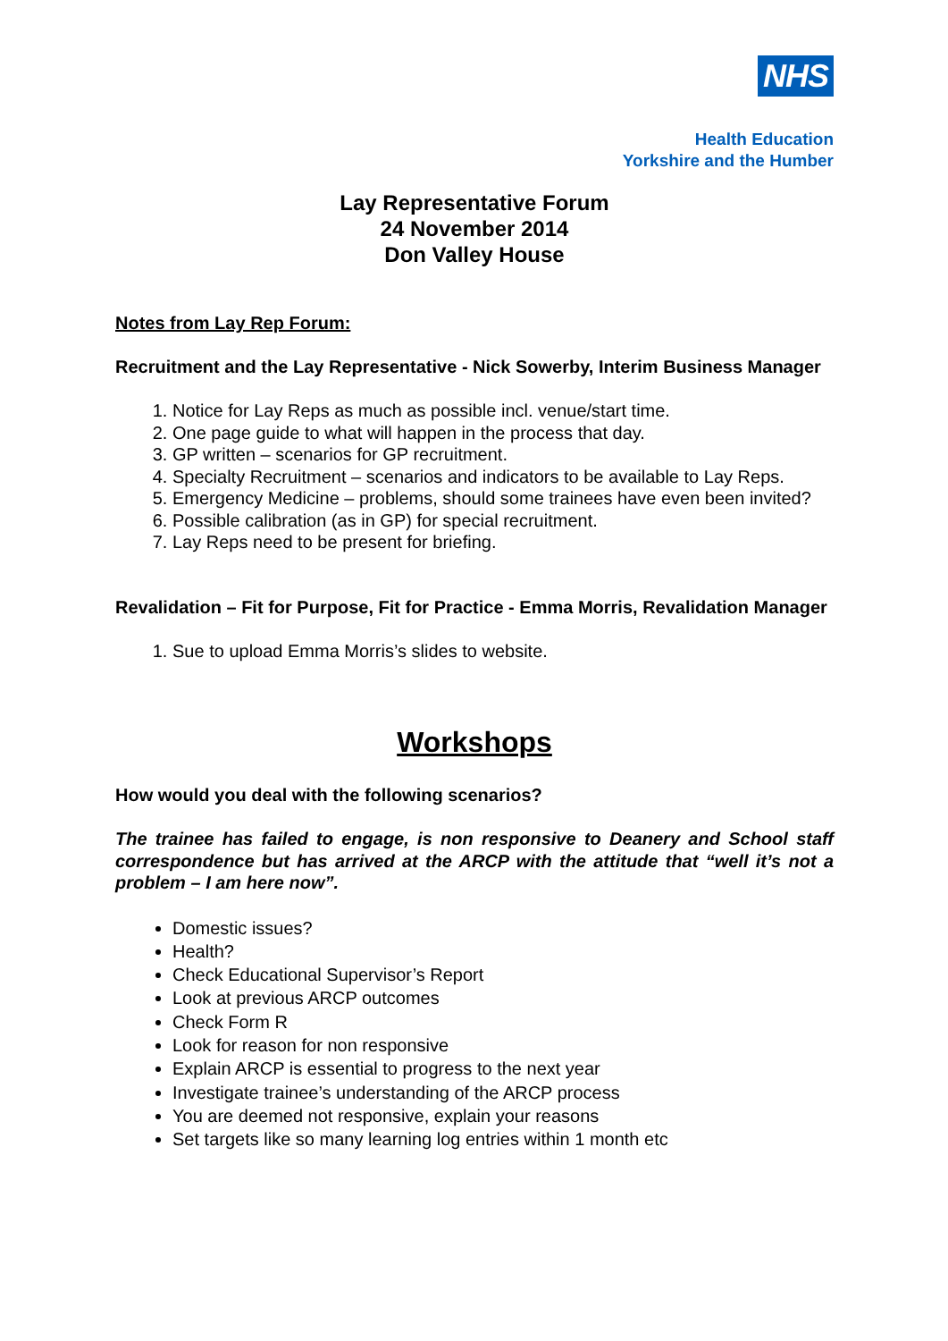NHS
Health Education
Yorkshire and the Humber
Lay Representative Forum
24 November 2014
Don Valley House
Notes from Lay Rep Forum:
Recruitment and the Lay Representative - Nick Sowerby, Interim Business Manager
1. Notice for Lay Reps as much as possible incl. venue/start time.
2. One page guide to what will happen in the process that day.
3. GP written – scenarios for GP recruitment.
4. Specialty Recruitment – scenarios and indicators to be available to Lay Reps.
5. Emergency Medicine – problems, should some trainees have even been invited?
6. Possible calibration (as in GP) for special recruitment.
7. Lay Reps need to be present for briefing.
Revalidation – Fit for Purpose, Fit for Practice - Emma Morris, Revalidation Manager
1. Sue to upload Emma Morris’s slides to website.
Workshops
How would you deal with the following scenarios?
The trainee has failed to engage, is non responsive to Deanery and School staff correspondence but has arrived at the ARCP with the attitude that “well it’s not a problem – I am here now”.
Domestic issues?
Health?
Check Educational Supervisor’s Report
Look at previous ARCP outcomes
Check Form R
Look for reason for non responsive
Explain ARCP is essential to progress to the next year
Investigate trainee’s understanding of the ARCP process
You are deemed not responsive, explain your reasons
Set targets like so many learning log entries within 1 month etc